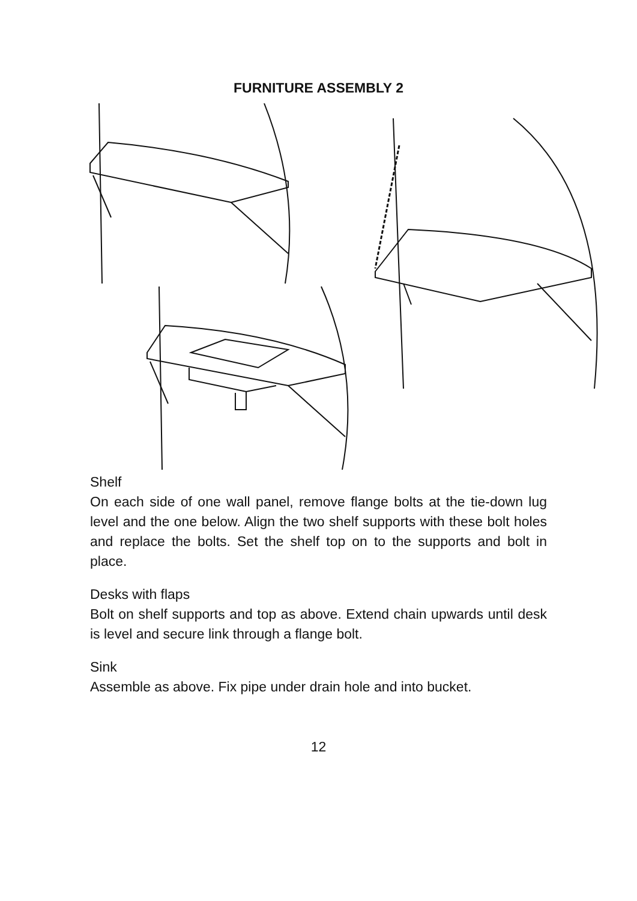FURNITURE ASSEMBLY 2
Shelf
On each side of one wall panel, remove flange bolts at the tie-down lug level and the one below. Align the two shelf supports with these bolt holes and replace the bolts. Set the shelf top on to the supports and bolt in place.
Desks with flaps
Bolt on shelf supports and top as above. Extend chain upwards until desk is level and secure link through a flange bolt.
Sink
Assemble as above. Fix pipe under drain hole and into bucket.
12